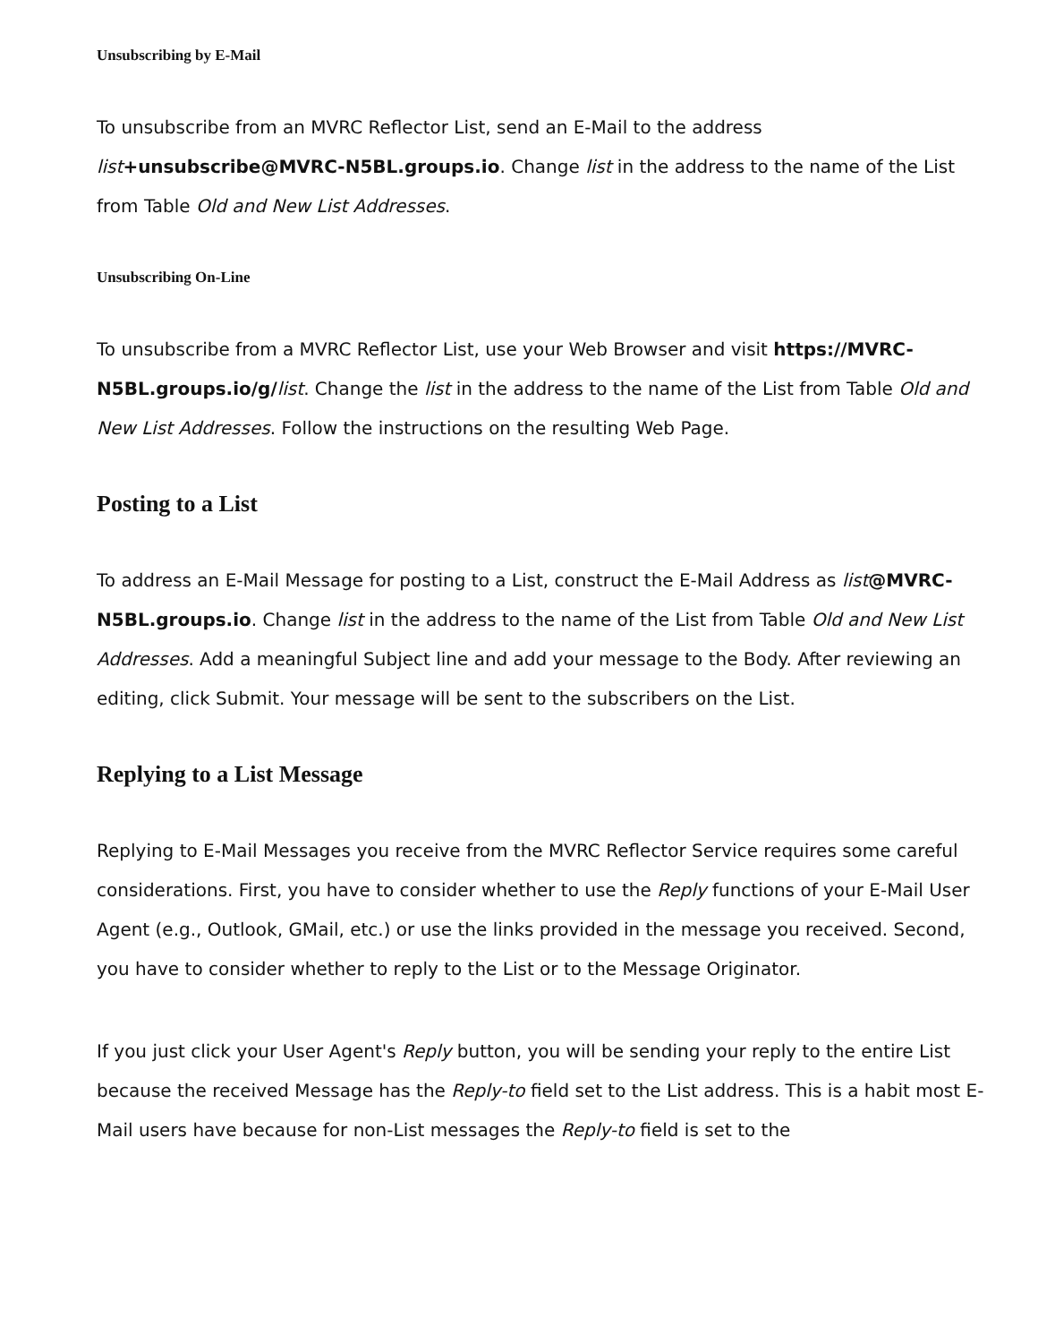Unsubscribing by E-Mail
To unsubscribe from an MVRC Reflector List, send an E-Mail to the address list+unsubscribe@MVRC-N5BL.groups.io. Change list in the address to the name of the List from Table Old and New List Addresses.
Unsubscribing On-Line
To unsubscribe from a MVRC Reflector List, use your Web Browser and visit https://MVRC-N5BL.groups.io/g/list. Change the list in the address to the name of the List from Table Old and New List Addresses. Follow the instructions on the resulting Web Page.
Posting to a List
To address an E-Mail Message for posting to a List, construct the E-Mail Address as list@MVRC-N5BL.groups.io. Change list in the address to the name of the List from Table Old and New List Addresses. Add a meaningful Subject line and add your message to the Body. After reviewing an editing, click Submit. Your message will be sent to the subscribers on the List.
Replying to a List Message
Replying to E-Mail Messages you receive from the MVRC Reflector Service requires some careful considerations. First, you have to consider whether to use the Reply functions of your E-Mail User Agent (e.g., Outlook, GMail, etc.) or use the links provided in the message you received. Second, you have to consider whether to reply to the List or to the Message Originator.
If you just click your User Agent's Reply button, you will be sending your reply to the entire List because the received Message has the Reply-to field set to the List address. This is a habit most E-Mail users have because for non-List messages the Reply-to field is set to the